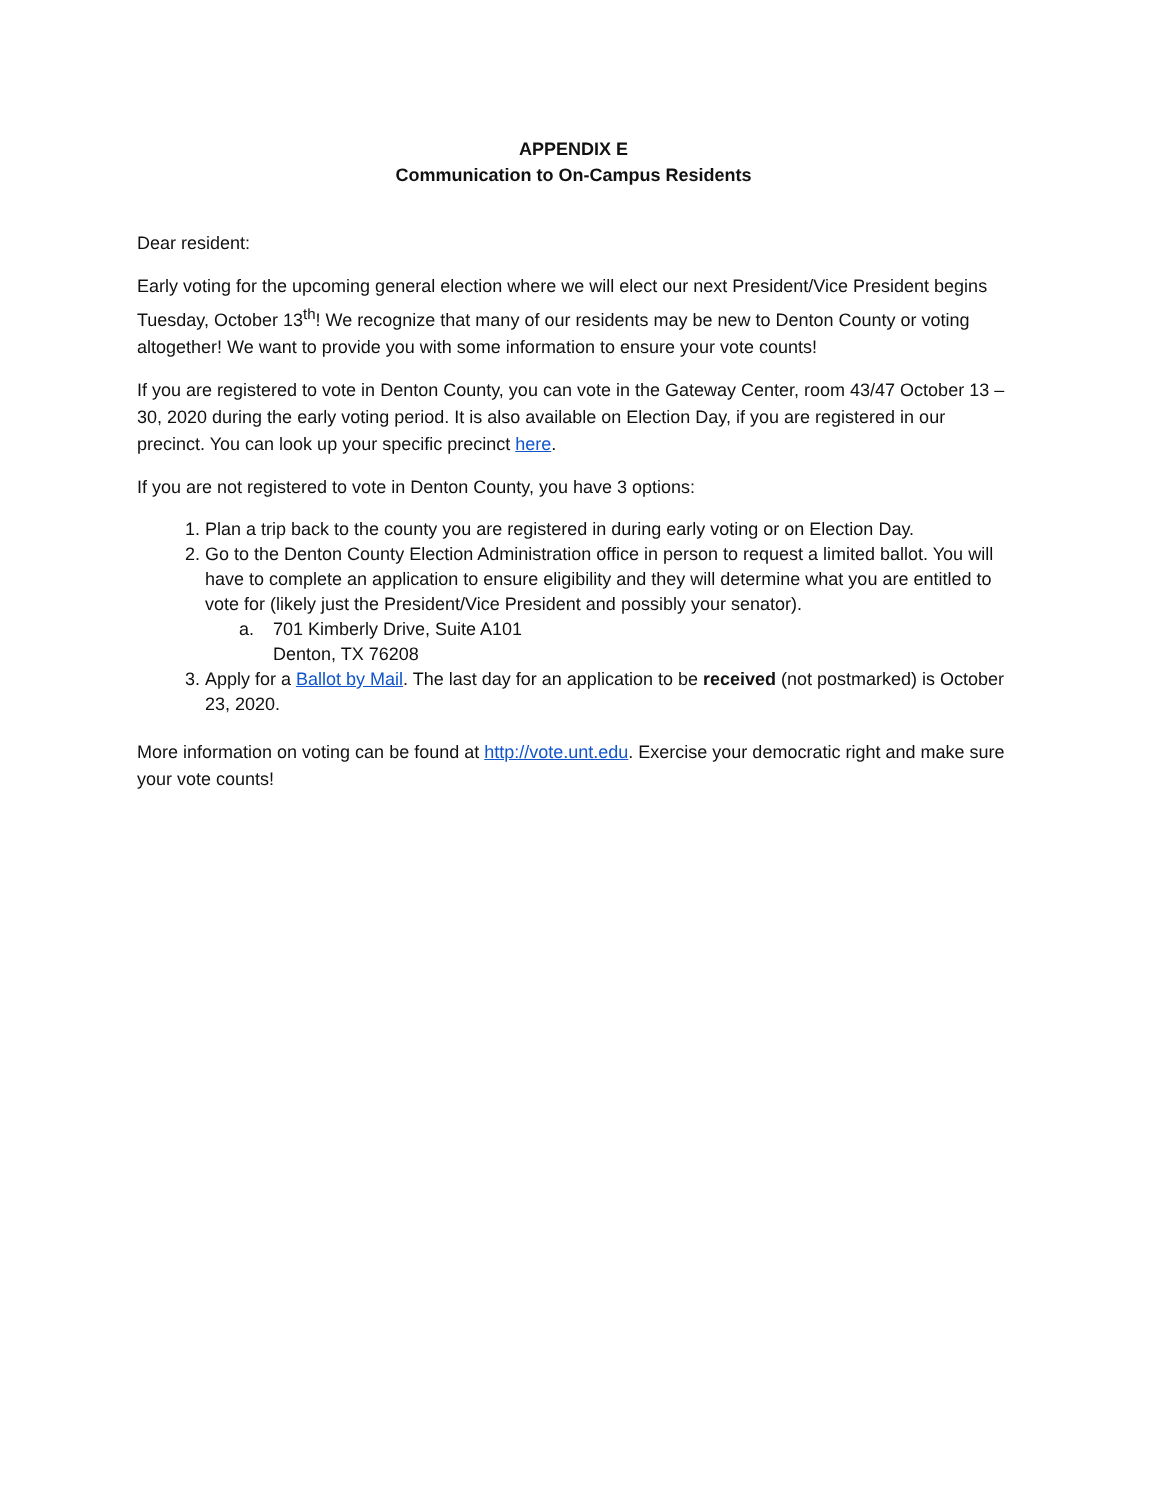APPENDIX E
Communication to On-Campus Residents
Dear resident:
Early voting for the upcoming general election where we will elect our next President/Vice President begins Tuesday, October 13<sup>th</sup>! We recognize that many of our residents may be new to Denton County or voting altogether! We want to provide you with some information to ensure your vote counts!
If you are registered to vote in Denton County, you can vote in the Gateway Center, room 43/47 October 13 – 30, 2020 during the early voting period. It is also available on Election Day, if you are registered in our precinct. You can look up your specific precinct here.
If you are not registered to vote in Denton County, you have 3 options:
1. Plan a trip back to the county you are registered in during early voting or on Election Day.
2. Go to the Denton County Election Administration office in person to request a limited ballot. You will have to complete an application to ensure eligibility and they will determine what you are entitled to vote for (likely just the President/Vice President and possibly your senator).
a. 701 Kimberly Drive, Suite A101
Denton, TX 76208
3. Apply for a Ballot by Mail. The last day for an application to be received (not postmarked) is October 23, 2020.
More information on voting can be found at http://vote.unt.edu. Exercise your democratic right and make sure your vote counts!